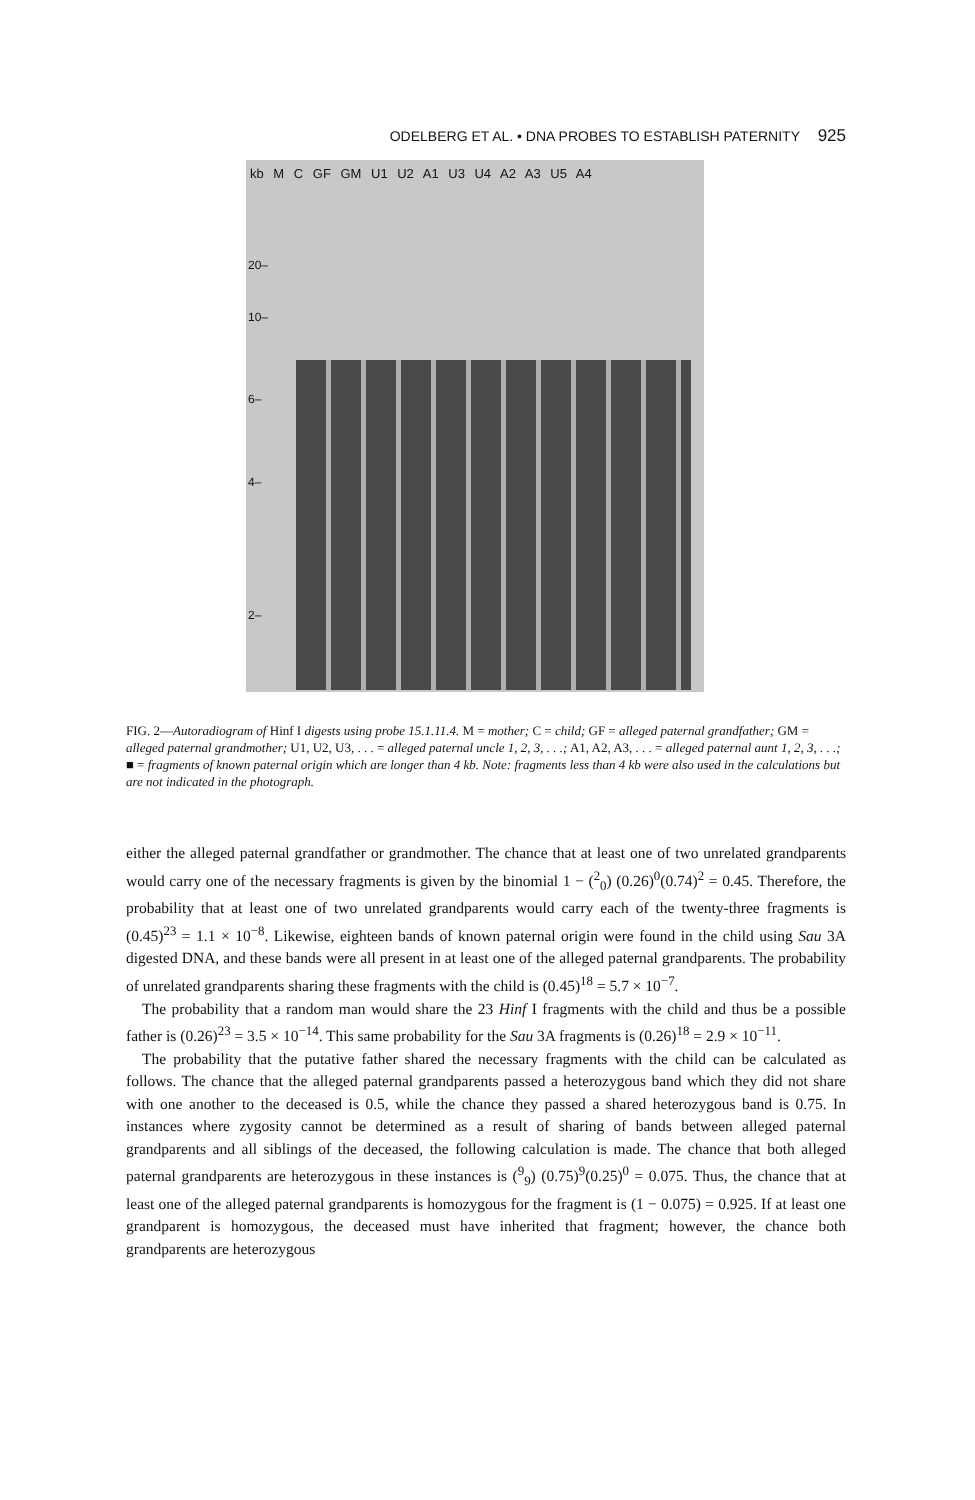ODELBERG ET AL. • DNA PROBES TO ESTABLISH PATERNITY 925
kb M C GF GM U1 U2 A1 U3 U4 A2 A3 U5 A4
20–
10–
6–
4–
2–
FIG. 2—Autoradiogram of Hinf I digests using probe 15.1.11.4. M = mother; C = child; GF = alleged paternal grandfather; GM = alleged paternal grandmother; U1, U2, U3, . . . = alleged paternal uncle 1, 2, 3, . . .; A1, A2, A3, . . . = alleged paternal aunt 1, 2, 3, . . .; ■ = fragments of known paternal origin which are longer than 4 kb. Note: fragments less than 4 kb were also used in the calculations but are not indicated in the photograph.
either the alleged paternal grandfather or grandmother. The chance that at least one of two unrelated grandparents would carry one of the necessary fragments is given by the binomial 1 − (<sup>2</sup><sub>0</sub>) (0.26)<sup>0</sup>(0.74)<sup>2</sup> = 0.45. Therefore, the probability that at least one of two unrelated grandparents would carry each of the twenty-three fragments is (0.45)<sup>23</sup> = 1.1 × 10<sup>−8</sup>. Likewise, eighteen bands of known paternal origin were found in the child using Sau 3A digested DNA, and these bands were all present in at least one of the alleged paternal grandparents. The probability of unrelated grandparents sharing these fragments with the child is (0.45)<sup>18</sup> = 5.7 × 10<sup>−7</sup>.
The probability that a random man would share the 23 Hinf I fragments with the child and thus be a possible father is (0.26)<sup>23</sup> = 3.5 × 10<sup>−14</sup>. This same probability for the Sau 3A fragments is (0.26)<sup>18</sup> = 2.9 × 10<sup>−11</sup>.
The probability that the putative father shared the necessary fragments with the child can be calculated as follows. The chance that the alleged paternal grandparents passed a heterozygous band which they did not share with one another to the deceased is 0.5, while the chance they passed a shared heterozygous band is 0.75. In instances where zygosity cannot be determined as a result of sharing of bands between alleged paternal grandparents and all siblings of the deceased, the following calculation is made. The chance that both alleged paternal grandparents are heterozygous in these instances is (<sup>9</sup><sub>9</sub>) (0.75)<sup>9</sup>(0.25)<sup>0</sup> = 0.075. Thus, the chance that at least one of the alleged paternal grandparents is homozygous for the fragment is (1 − 0.075) = 0.925. If at least one grandparent is homozygous, the deceased must have inherited that fragment; however, the chance both grandparents are heterozygous